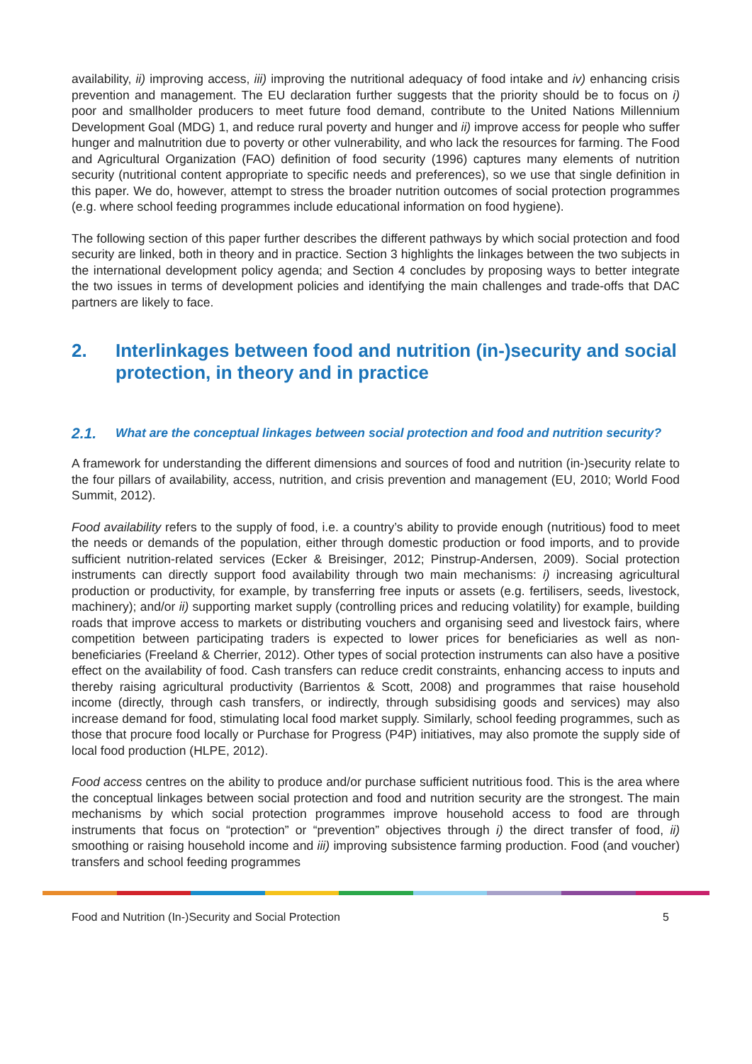availability, ii) improving access, iii) improving the nutritional adequacy of food intake and iv) enhancing crisis prevention and management. The EU declaration further suggests that the priority should be to focus on i) poor and smallholder producers to meet future food demand, contribute to the United Nations Millennium Development Goal (MDG) 1, and reduce rural poverty and hunger and ii) improve access for people who suffer hunger and malnutrition due to poverty or other vulnerability, and who lack the resources for farming. The Food and Agricultural Organization (FAO) definition of food security (1996) captures many elements of nutrition security (nutritional content appropriate to specific needs and preferences), so we use that single definition in this paper. We do, however, attempt to stress the broader nutrition outcomes of social protection programmes (e.g. where school feeding programmes include educational information on food hygiene).
The following section of this paper further describes the different pathways by which social protection and food security are linked, both in theory and in practice. Section 3 highlights the linkages between the two subjects in the international development policy agenda; and Section 4 concludes by proposing ways to better integrate the two issues in terms of development policies and identifying the main challenges and trade-offs that DAC partners are likely to face.
2. Interlinkages between food and nutrition (in-)security and social protection, in theory and in practice
2.1. What are the conceptual linkages between social protection and food and nutrition security?
A framework for understanding the different dimensions and sources of food and nutrition (in-)security relate to the four pillars of availability, access, nutrition, and crisis prevention and management (EU, 2010; World Food Summit, 2012).
Food availability refers to the supply of food, i.e. a country’s ability to provide enough (nutritious) food to meet the needs or demands of the population, either through domestic production or food imports, and to provide sufficient nutrition-related services (Ecker & Breisinger, 2012; Pinstrup-Andersen, 2009). Social protection instruments can directly support food availability through two main mechanisms: i) increasing agricultural production or productivity, for example, by transferring free inputs or assets (e.g. fertilisers, seeds, livestock, machinery); and/or ii) supporting market supply (controlling prices and reducing volatility) for example, building roads that improve access to markets or distributing vouchers and organising seed and livestock fairs, where competition between participating traders is expected to lower prices for beneficiaries as well as non-beneficiaries (Freeland & Cherrier, 2012). Other types of social protection instruments can also have a positive effect on the availability of food. Cash transfers can reduce credit constraints, enhancing access to inputs and thereby raising agricultural productivity (Barrientos & Scott, 2008) and programmes that raise household income (directly, through cash transfers, or indirectly, through subsidising goods and services) may also increase demand for food, stimulating local food market supply. Similarly, school feeding programmes, such as those that procure food locally or Purchase for Progress (P4P) initiatives, may also promote the supply side of local food production (HLPE, 2012).
Food access centres on the ability to produce and/or purchase sufficient nutritious food. This is the area where the conceptual linkages between social protection and food and nutrition security are the strongest. The main mechanisms by which social protection programmes improve household access to food are through instruments that focus on “protection” or “prevention” objectives through i) the direct transfer of food, ii) smoothing or raising household income and iii) improving subsistence farming production. Food (and voucher) transfers and school feeding programmes
Food and Nutrition (In-)Security and Social Protection 5